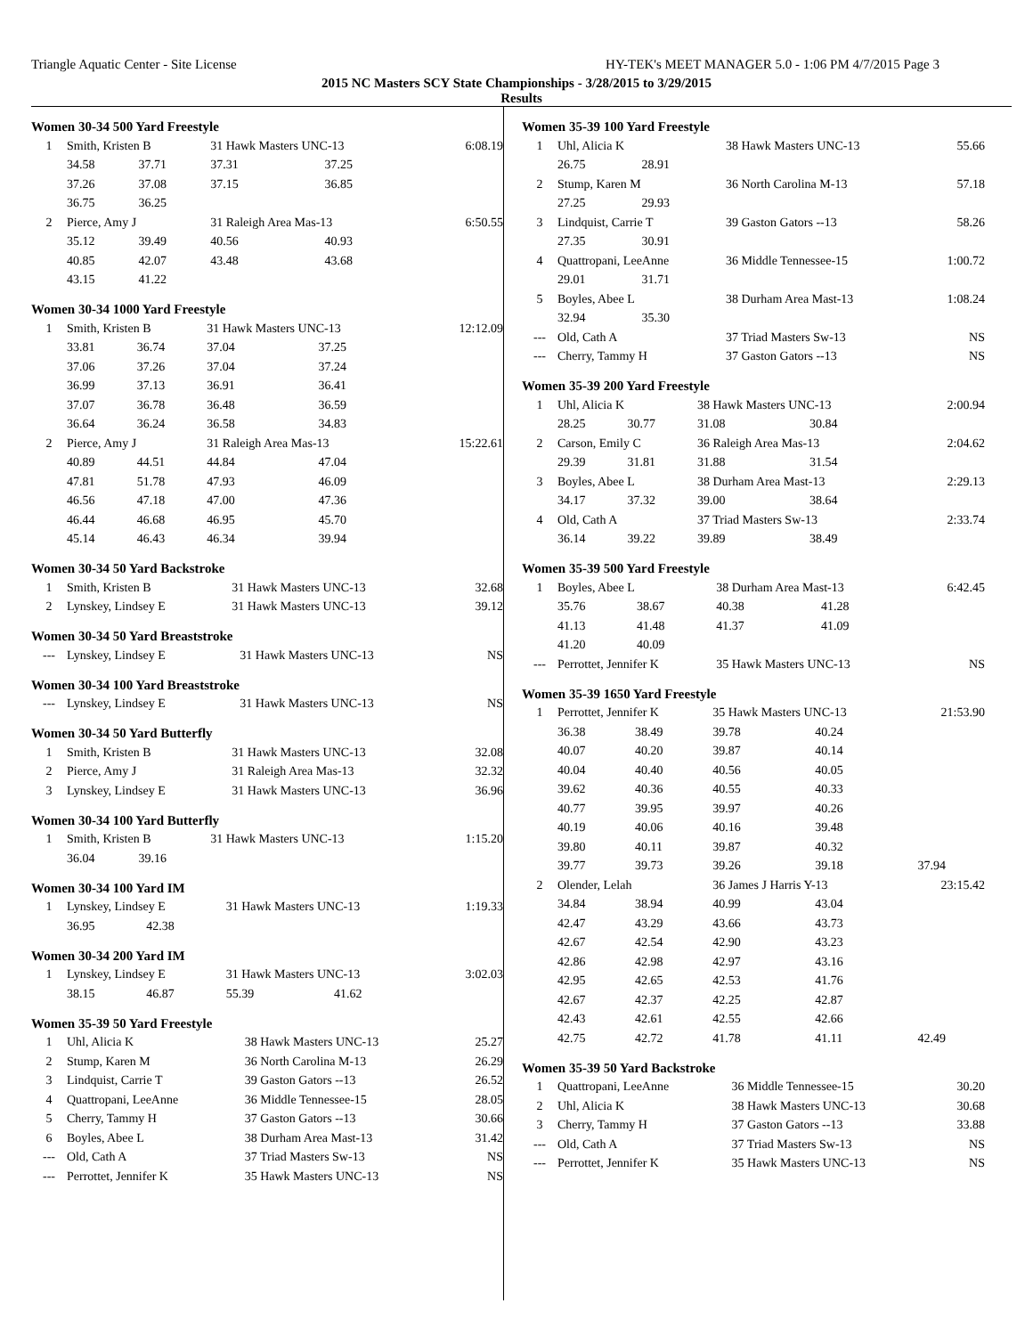Triangle Aquatic Center - Site License HY-TEK's MEET MANAGER 5.0 - 1:06 PM 4/7/2015 Page 3
2015 NC Masters SCY State Championships - 3/28/2015 to 3/29/2015
Results
Women 30-34 500 Yard Freestyle
| 1 | Smith, Kristen B | | 31 Hawk Masters UNC-13 | | 6:08.19 |
| | 34.58 | 37.71 | 37.31 | 37.25 | |
| | 37.26 | 37.08 | 37.15 | 36.85 | |
| | 36.75 | 36.25 | | | |
| 2 | Pierce, Amy J | | 31 Raleigh Area Mas-13 | | 6:50.55 |
| | 35.12 | 39.49 | 40.56 | 40.93 | |
| | 40.85 | 42.07 | 43.48 | 43.68 | |
| | 43.15 | 41.22 | | | |
Women 30-34 1000 Yard Freestyle
| 1 | Smith, Kristen B | | 31 Hawk Masters UNC-13 | | 12:12.09 |
| | 33.81 | 36.74 | 37.04 | 37.25 | |
| | 37.06 | 37.26 | 37.04 | 37.24 | |
| | 36.99 | 37.13 | 36.91 | 36.41 | |
| | 37.07 | 36.78 | 36.48 | 36.59 | |
| | 36.64 | 36.24 | 36.58 | 34.83 | |
| 2 | Pierce, Amy J | | 31 Raleigh Area Mas-13 | | 15:22.61 |
| | 40.89 | 44.51 | 44.84 | 47.04 | |
| | 47.81 | 51.78 | 47.93 | 46.09 | |
| | 46.56 | 47.18 | 47.00 | 47.36 | |
| | 46.44 | 46.68 | 46.95 | 45.70 | |
| | 45.14 | 46.43 | 46.34 | 39.94 | |
Women 30-34 50 Yard Backstroke
| 1 | Smith, Kristen B | 31 Hawk Masters UNC-13 | 32.68 |
| 2 | Lynskey, Lindsey E | 31 Hawk Masters UNC-13 | 39.12 |
Women 30-34 50 Yard Breaststroke
| --- | Lynskey, Lindsey E | 31 Hawk Masters UNC-13 | NS |
Women 30-34 100 Yard Breaststroke
| --- | Lynskey, Lindsey E | 31 Hawk Masters UNC-13 | NS |
Women 30-34 50 Yard Butterfly
| 1 | Smith, Kristen B | 31 Hawk Masters UNC-13 | 32.08 |
| 2 | Pierce, Amy J | 31 Raleigh Area Mas-13 | 32.32 |
| 3 | Lynskey, Lindsey E | 31 Hawk Masters UNC-13 | 36.96 |
Women 30-34 100 Yard Butterfly
| 1 | Smith, Kristen B | | 31 Hawk Masters UNC-13 | | 1:15.20 |
| | 36.04 | 39.16 | | | |
Women 30-34 100 Yard IM
| 1 | Lynskey, Lindsey E | | 31 Hawk Masters UNC-13 | | 1:19.33 |
| | 36.95 | 42.38 | | | |
Women 30-34 200 Yard IM
| 1 | Lynskey, Lindsey E | | 31 Hawk Masters UNC-13 | | 3:02.03 |
| | 38.15 | 46.87 | 55.39 | 41.62 | |
Women 35-39 50 Yard Freestyle
| 1 | Uhl, Alicia K | 38 Hawk Masters UNC-13 | 25.27 |
| 2 | Stump, Karen M | 36 North Carolina M-13 | 26.29 |
| 3 | Lindquist, Carrie T | 39 Gaston Gators --13 | 26.52 |
| 4 | Quattropani, LeeAnne | 36 Middle Tennessee-15 | 28.05 |
| 5 | Cherry, Tammy H | 37 Gaston Gators --13 | 30.66 |
| 6 | Boyles, Abee L | 38 Durham Area Mast-13 | 31.42 |
| --- | Old, Cath A | 37 Triad Masters Sw-13 | NS |
| --- | Perrottet, Jennifer K | 35 Hawk Masters UNC-13 | NS |
Women 35-39 100 Yard Freestyle
| 1 | Uhl, Alicia K | | 38 Hawk Masters UNC-13 | | 55.66 |
| | 26.75 | 28.91 | | | |
| 2 | Stump, Karen M | | 36 North Carolina M-13 | | 57.18 |
| | 27.25 | 29.93 | | | |
| 3 | Lindquist, Carrie T | | 39 Gaston Gators --13 | | 58.26 |
| | 27.35 | 30.91 | | | |
| 4 | Quattropani, LeeAnne | | 36 Middle Tennessee-15 | | 1:00.72 |
| | 29.01 | 31.71 | | | |
| 5 | Boyles, Abee L | | 38 Durham Area Mast-13 | | 1:08.24 |
| | 32.94 | 35.30 | | | |
| --- | Old, Cath A | | 37 Triad Masters Sw-13 | | NS |
| --- | Cherry, Tammy H | | 37 Gaston Gators --13 | | NS |
Women 35-39 200 Yard Freestyle
| 1 | Uhl, Alicia K | | 38 Hawk Masters UNC-13 | | 2:00.94 |
| | 28.25 | 30.77 | 31.08 | 30.84 | |
| 2 | Carson, Emily C | | 36 Raleigh Area Mas-13 | | 2:04.62 |
| | 29.39 | 31.81 | 31.88 | 31.54 | |
| 3 | Boyles, Abee L | | 38 Durham Area Mast-13 | | 2:29.13 |
| | 34.17 | 37.32 | 39.00 | 38.64 | |
| 4 | Old, Cath A | | 37 Triad Masters Sw-13 | | 2:33.74 |
| | 36.14 | 39.22 | 39.89 | 38.49 | |
Women 35-39 500 Yard Freestyle
| 1 | Boyles, Abee L | | 38 Durham Area Mast-13 | | 6:42.45 |
| | 35.76 | 38.67 | 40.38 | 41.28 | |
| | 41.13 | 41.48 | 41.37 | 41.09 | |
| | 41.20 | 40.09 | | | |
| --- | Perrottet, Jennifer K | | 35 Hawk Masters UNC-13 | | NS |
Women 35-39 1650 Yard Freestyle
| 1 | Perrottet, Jennifer K | | 35 Hawk Masters UNC-13 | | 21:53.90 |
| | 36.38 | 38.49 | 39.78 | 40.24 | |
| | 40.07 | 40.20 | 39.87 | 40.14 | |
| | 40.04 | 40.40 | 40.56 | 40.05 | |
| | 39.62 | 40.36 | 40.55 | 40.33 | |
| | 40.77 | 39.95 | 39.97 | 40.26 | |
| | 40.19 | 40.06 | 40.16 | 39.48 | |
| | 39.80 | 40.11 | 39.87 | 40.32 | |
| | 39.77 | 39.73 | 39.26 | 39.18 | 37.94 |
| 2 | Olender, Lelah | | 36 James J Harris Y-13 | | 23:15.42 |
| | 34.84 | 38.94 | 40.99 | 43.04 | |
| | 42.47 | 43.29 | 43.66 | 43.73 | |
| | 42.67 | 42.54 | 42.90 | 43.23 | |
| | 42.86 | 42.98 | 42.97 | 43.16 | |
| | 42.95 | 42.65 | 42.53 | 41.76 | |
| | 42.67 | 42.37 | 42.25 | 42.87 | |
| | 42.43 | 42.61 | 42.55 | 42.66 | |
| | 42.75 | 42.72 | 41.78 | 41.11 | 42.49 |
Women 35-39 50 Yard Backstroke
| 1 | Quattropani, LeeAnne | 36 Middle Tennessee-15 | 30.20 |
| 2 | Uhl, Alicia K | 38 Hawk Masters UNC-13 | 30.68 |
| 3 | Cherry, Tammy H | 37 Gaston Gators --13 | 33.88 |
| --- | Old, Cath A | 37 Triad Masters Sw-13 | NS |
| --- | Perrottet, Jennifer K | 35 Hawk Masters UNC-13 | NS |